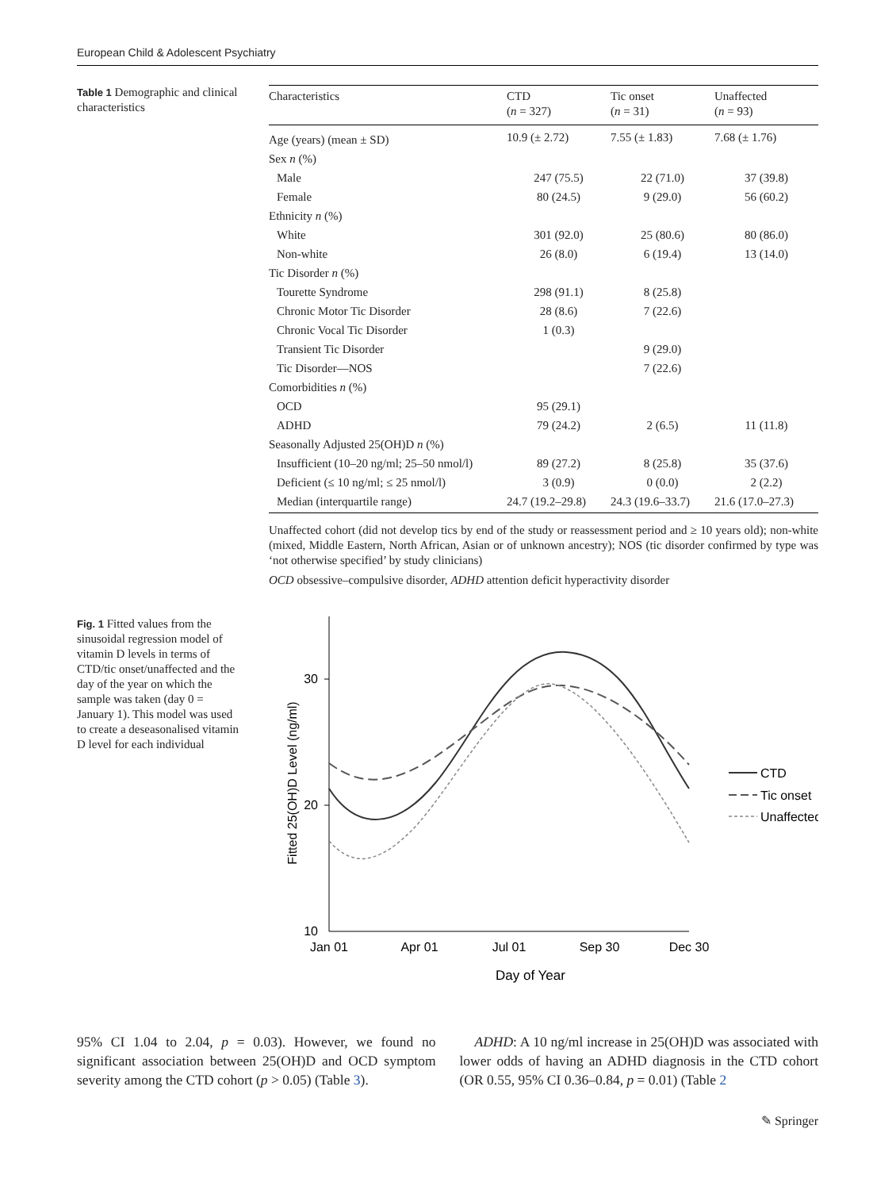European Child & Adolescent Psychiatry
Table 1 Demographic and clinical characteristics
| Characteristics | CTD ( n = 327) | Tic onset ( n = 31) | Unaffected ( n = 93) |
| --- | --- | --- | --- |
| Age (years) (mean ± SD) | 10.9 (± 2.72) | 7.55 (± 1.83) | 7.68 (± 1.76) |
| Sex n (%) | | | |
| Male | 247 (75.5) | 22 (71.0) | 37 (39.8) |
| Female | 80 (24.5) | 9 (29.0) | 56 (60.2) |
| Ethnicity n (%) | | | |
| White | 301 (92.0) | 25 (80.6) | 80 (86.0) |
| Non-white | 26 (8.0) | 6 (19.4) | 13 (14.0) |
| Tic Disorder n (%) | | | |
| Tourette Syndrome | 298 (91.1) | 8 (25.8) | |
| Chronic Motor Tic Disorder | 28 (8.6) | 7 (22.6) | |
| Chronic Vocal Tic Disorder | 1 (0.3) | | |
| Transient Tic Disorder | | 9 (29.0) | |
| Tic Disorder—NOS | | 7 (22.6) | |
| Comorbidities n (%) | | | |
| OCD | 95 (29.1) | | |
| ADHD | 79 (24.2) | 2 (6.5) | 11 (11.8) |
| Seasonally Adjusted 25(OH)D n (%) | | | |
| Insufficient (10–20 ng/ml; 25–50 nmol/l) | 89 (27.2) | 8 (25.8) | 35 (37.6) |
| Deficient (≤ 10 ng/ml; ≤ 25 nmol/l) | 3 (0.9) | 0 (0.0) | 2 (2.2) |
| Median (interquartile range) | 24.7 (19.2–29.8) | 24.3 (19.6–33.7) | 21.6 (17.0–27.3) |
Unaffected cohort (did not develop tics by end of the study or reassessment period and ≥ 10 years old); non-white (mixed, Middle Eastern, North African, Asian or of unknown ancestry); NOS (tic disorder confirmed by type was ‘not otherwise specified’ by study clinicians)
OCD obsessive–compulsive disorder, ADHD attention deficit hyperactivity disorder
Fig. 1 Fitted values from the sinusoidal regression model of vitamin D levels in terms of CTD/tic onset/unaffected and the day of the year on which the sample was taken (day 0 = January 1). This model was used to create a deseasonalised vitamin D level for each individual
30
20
10
Jan 01
Apr 01
Jul 01
Sep 30
Dec 30
Day of Year
Fitted 25(OH)D Level (ng/ml)
CTD
Tic onset
Unaffected
95% CI 1.04 to 2.04, p = 0.03). However, we found no significant association between 25(OH)D and OCD symptom severity among the CTD cohort (p > 0.05) (Table 3).
ADHD: A 10 ng/ml increase in 25(OH)D was associated with lower odds of having an ADHD diagnosis in the CTD cohort (OR 0.55, 95% CI 0.36–0.84, p = 0.01) (Table 2
✎ Springer